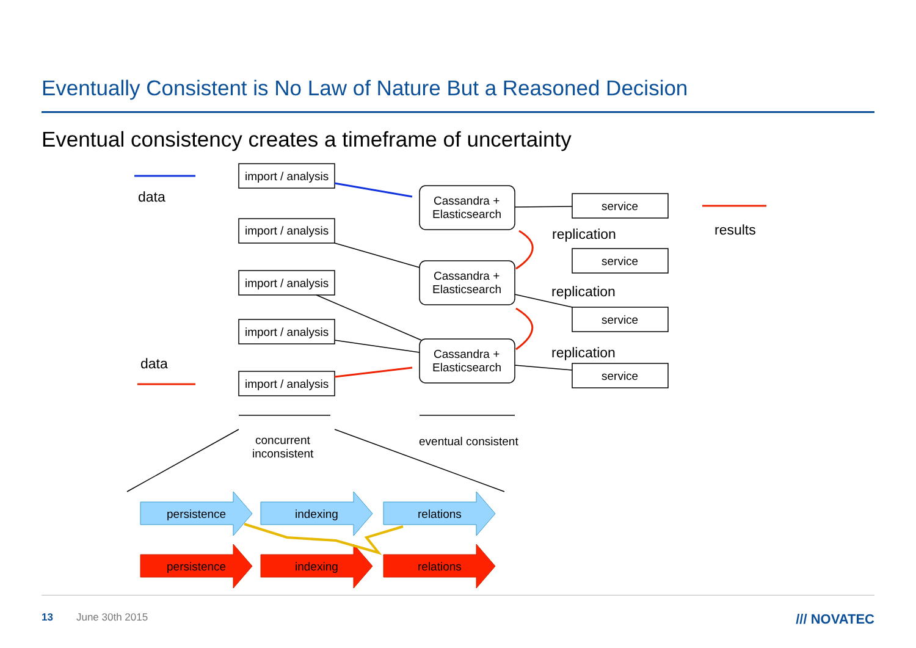Eventually Consistent is No Law of Nature But a Reasoned Decision
Eventual consistency creates a timeframe of uncertainty
data
data
import / analysis
import / analysis
import / analysis
import / analysis
import / analysis
Cassandra +
Elasticsearch
Cassandra +
Elasticsearch
Cassandra +
Elasticsearch
service
service
service
service
replication
replication
replication
results
concurrent
inconsistent
eventual consistent
persistence
indexing
relations
persistence
indexing
relations
13 June 30th 2015 /// NOVATEC